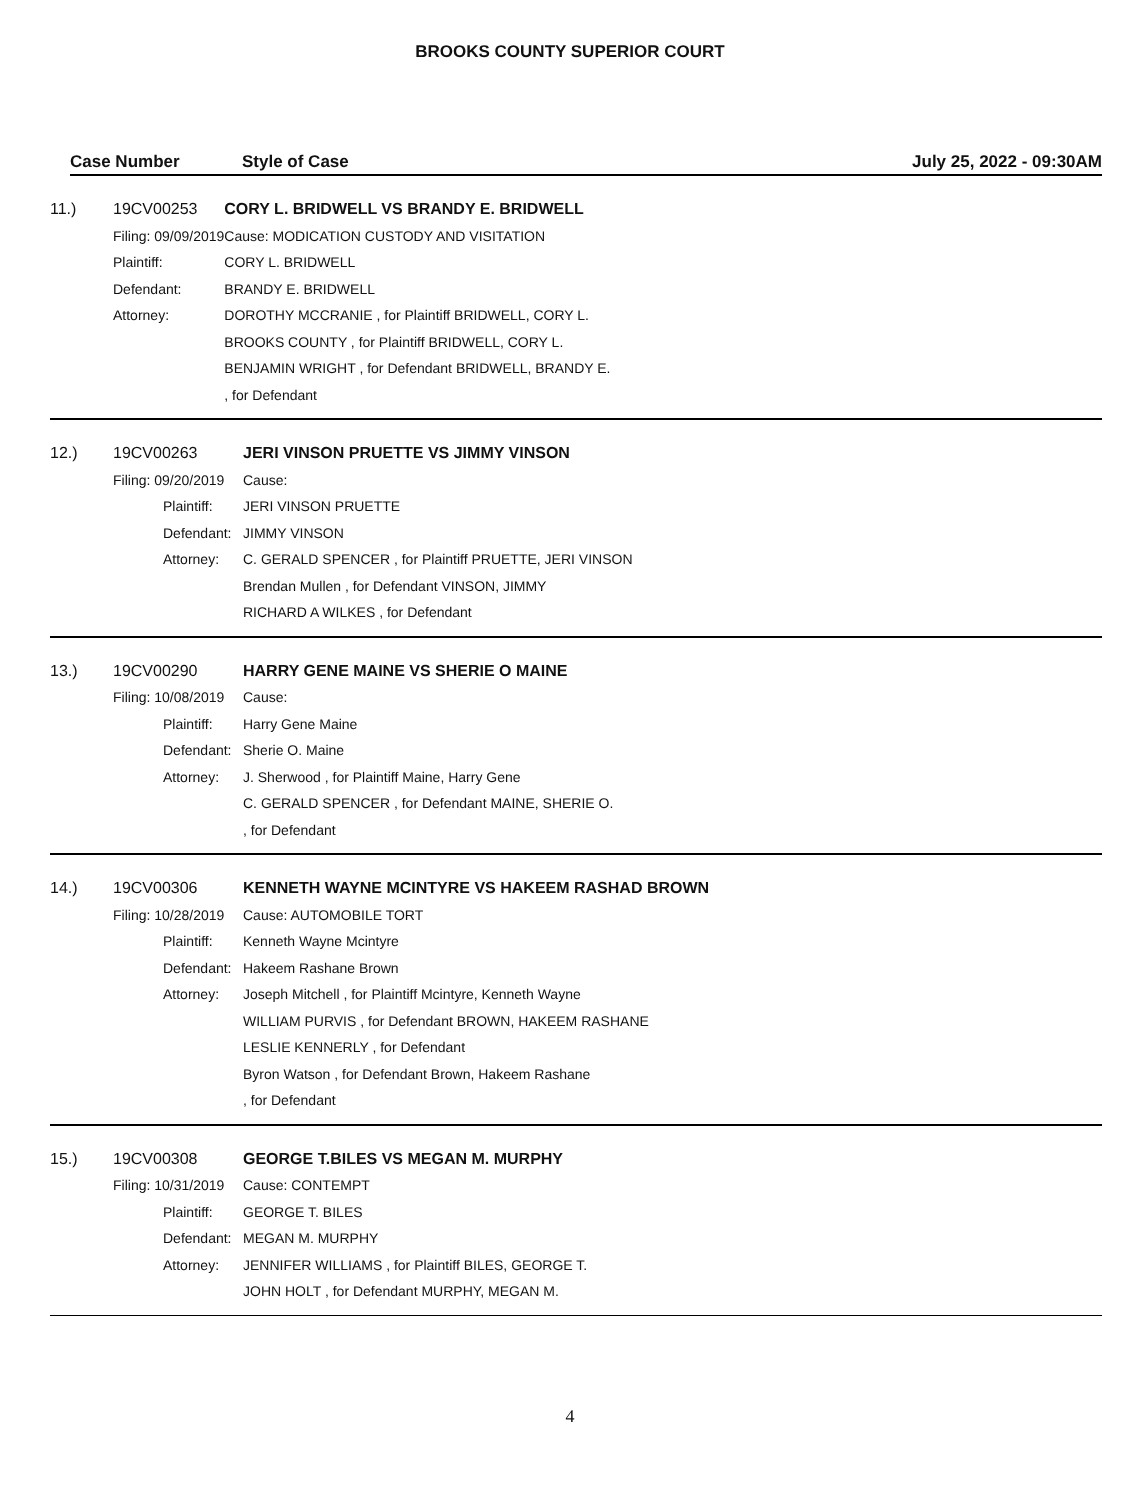BROOKS COUNTY SUPERIOR COURT
Case Number Style of Case July 25, 2022 - 09:30AM
| 11.) | 19CV00253 | | CORY L. BRIDWELL VS BRANDY E. BRIDWELL |
| | Filing: 09/09/2019 | | Cause: MODICATION CUSTODY AND VISITATION |
| | | Plaintiff: | CORY L. BRIDWELL |
| | | Defendant: | BRANDY E. BRIDWELL |
| | | Attorney: | DOROTHY MCCRANIE , for Plaintiff BRIDWELL, CORY L. |
| | | | BROOKS COUNTY , for Plaintiff BRIDWELL, CORY L. |
| | | | BENJAMIN WRIGHT , for Defendant BRIDWELL, BRANDY E. |
| | | | , for Defendant |
| 12.) | 19CV00263 | | JERI VINSON PRUETTE VS JIMMY VINSON |
| | Filing: 09/20/2019 | | Cause: |
| | | Plaintiff: | JERI VINSON PRUETTE |
| | | Defendant: | JIMMY VINSON |
| | | Attorney: | C. GERALD SPENCER , for Plaintiff PRUETTE, JERI VINSON |
| | | | Brendan Mullen , for Defendant VINSON, JIMMY |
| | | | RICHARD A WILKES , for Defendant |
| 13.) | 19CV00290 | | HARRY GENE MAINE VS SHERIE O MAINE |
| | Filing: 10/08/2019 | | Cause: |
| | | Plaintiff: | Harry Gene Maine |
| | | Defendant: | Sherie O. Maine |
| | | Attorney: | J. Sherwood , for Plaintiff Maine, Harry Gene |
| | | | C. GERALD SPENCER , for Defendant MAINE, SHERIE O. |
| | | | , for Defendant |
| 14.) | 19CV00306 | | KENNETH WAYNE MCINTYRE VS HAKEEM RASHAD BROWN |
| | Filing: 10/28/2019 | | Cause: AUTOMOBILE TORT |
| | | Plaintiff: | Kenneth Wayne Mcintyre |
| | | Defendant: | Hakeem Rashane Brown |
| | | Attorney: | Joseph Mitchell , for Plaintiff Mcintyre, Kenneth Wayne |
| | | | WILLIAM PURVIS , for Defendant BROWN, HAKEEM RASHANE |
| | | | LESLIE KENNERLY , for Defendant |
| | | | Byron Watson , for Defendant Brown, Hakeem Rashane |
| | | | , for Defendant |
| 15.) | 19CV00308 | | GEORGE T.BILES VS MEGAN M. MURPHY |
| | Filing: 10/31/2019 | | Cause: CONTEMPT |
| | | Plaintiff: | GEORGE T. BILES |
| | | Defendant: | MEGAN M. MURPHY |
| | | Attorney: | JENNIFER WILLIAMS , for Plaintiff BILES, GEORGE T. |
| | | | JOHN HOLT , for Defendant MURPHY, MEGAN M. |
4